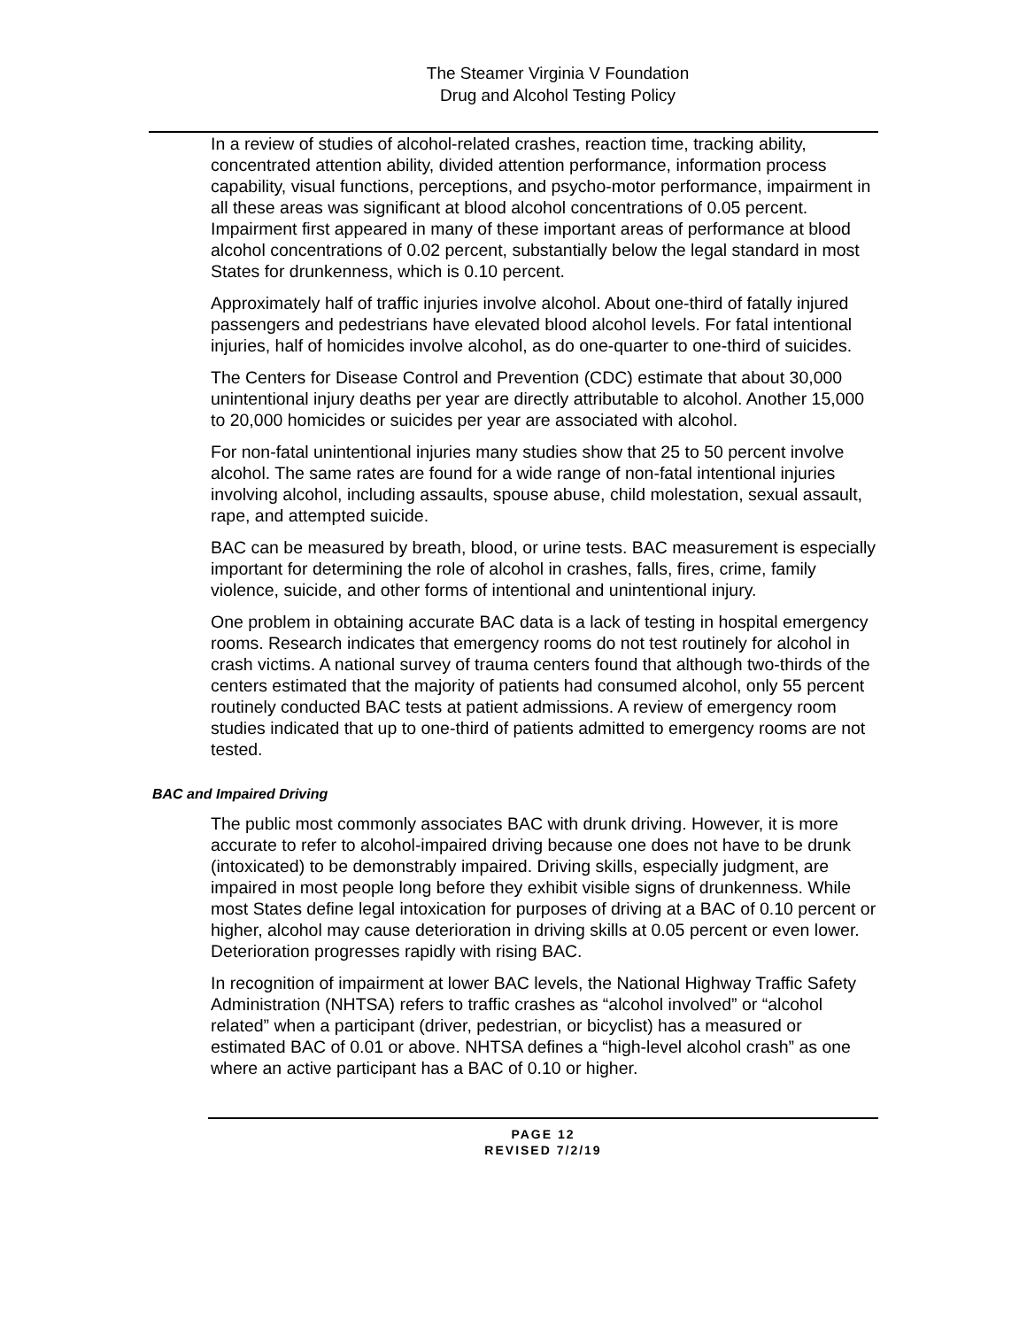The Steamer Virginia V Foundation
Drug and Alcohol Testing Policy
In a review of studies of alcohol-related crashes, reaction time, tracking ability, concentrated attention ability, divided attention performance, information process capability, visual functions, perceptions, and psycho-motor performance, impairment in all these areas was significant at blood alcohol concentrations of 0.05 percent. Impairment first appeared in many of these important areas of performance at blood alcohol concentrations of 0.02 percent, substantially below the legal standard in most States for drunkenness, which is 0.10 percent.
Approximately half of traffic injuries involve alcohol. About one-third of fatally injured passengers and pedestrians have elevated blood alcohol levels. For fatal intentional injuries, half of homicides involve alcohol, as do one-quarter to one-third of suicides.
The Centers for Disease Control and Prevention (CDC) estimate that about 30,000 unintentional injury deaths per year are directly attributable to alcohol. Another 15,000 to 20,000 homicides or suicides per year are associated with alcohol.
For non-fatal unintentional injuries many studies show that 25 to 50 percent involve alcohol. The same rates are found for a wide range of non-fatal intentional injuries involving alcohol, including assaults, spouse abuse, child molestation, sexual assault, rape, and attempted suicide.
BAC can be measured by breath, blood, or urine tests. BAC measurement is especially important for determining the role of alcohol in crashes, falls, fires, crime, family violence, suicide, and other forms of intentional and unintentional injury.
One problem in obtaining accurate BAC data is a lack of testing in hospital emergency rooms. Research indicates that emergency rooms do not test routinely for alcohol in crash victims. A national survey of trauma centers found that although two-thirds of the centers estimated that the majority of patients had consumed alcohol, only 55 percent routinely conducted BAC tests at patient admissions. A review of emergency room studies indicated that up to one-third of patients admitted to emergency rooms are not tested.
BAC and Impaired Driving
The public most commonly associates BAC with drunk driving. However, it is more accurate to refer to alcohol-impaired driving because one does not have to be drunk (intoxicated) to be demonstrably impaired. Driving skills, especially judgment, are impaired in most people long before they exhibit visible signs of drunkenness. While most States define legal intoxication for purposes of driving at a BAC of 0.10 percent or higher, alcohol may cause deterioration in driving skills at 0.05 percent or even lower. Deterioration progresses rapidly with rising BAC.
In recognition of impairment at lower BAC levels, the National Highway Traffic Safety Administration (NHTSA) refers to traffic crashes as “alcohol involved” or “alcohol related” when a participant (driver, pedestrian, or bicyclist) has a measured or estimated BAC of 0.01 or above. NHTSA defines a “high-level alcohol crash” as one where an active participant has a BAC of 0.10 or higher.
PAGE 12
REVISED 7/2/19